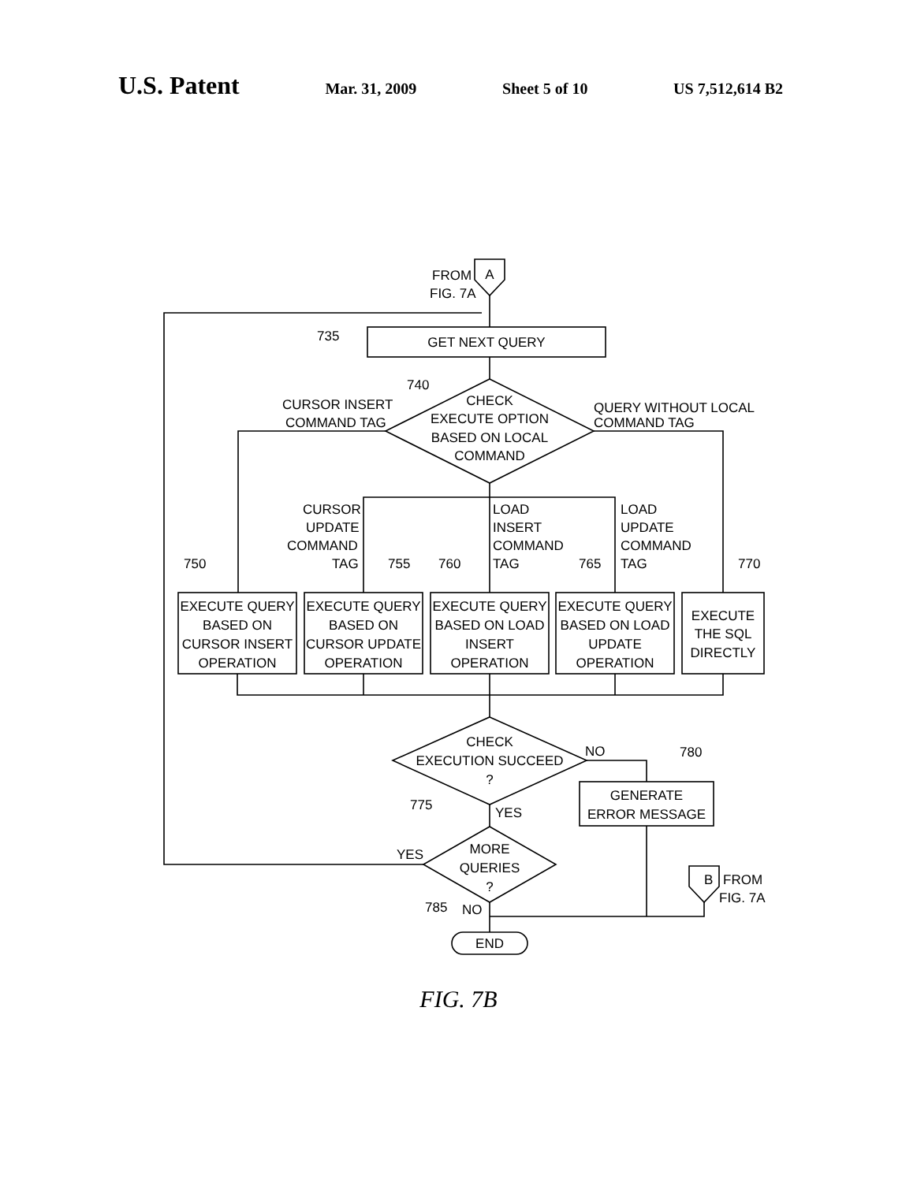U.S. Patent Mar. 31, 2009 Sheet 5 of 10 US 7,512,614 B2
A
FROM
FIG. 7A
GET NEXT QUERY
735
CHECK
EXECUTE OPTION
BASED ON LOCAL
COMMAND
740
CURSOR INSERT
COMMAND TAG
QUERY WITHOUT LOCAL
COMMAND TAG
CURSOR
UPDATE
COMMAND
TAG
LOAD
INSERT
COMMAND
TAG
LOAD
UPDATE
COMMAND
TAG
750
755
760
765
770
EXECUTE QUERY
BASED ON
CURSOR INSERT
OPERATION
EXECUTE QUERY
BASED ON
CURSOR UPDATE
OPERATION
EXECUTE QUERY
BASED ON LOAD
INSERT
OPERATION
EXECUTE QUERY
BASED ON LOAD
UPDATE
OPERATION
EXECUTE
THE SQL
DIRECTLY
CHECK
EXECUTION SUCCEED
?
775
NO
780
GENERATE
ERROR MESSAGE
YES
MORE
QUERIES
?
YES
785
NO
B
FROM
FIG. 7A
END
FIG. 7B